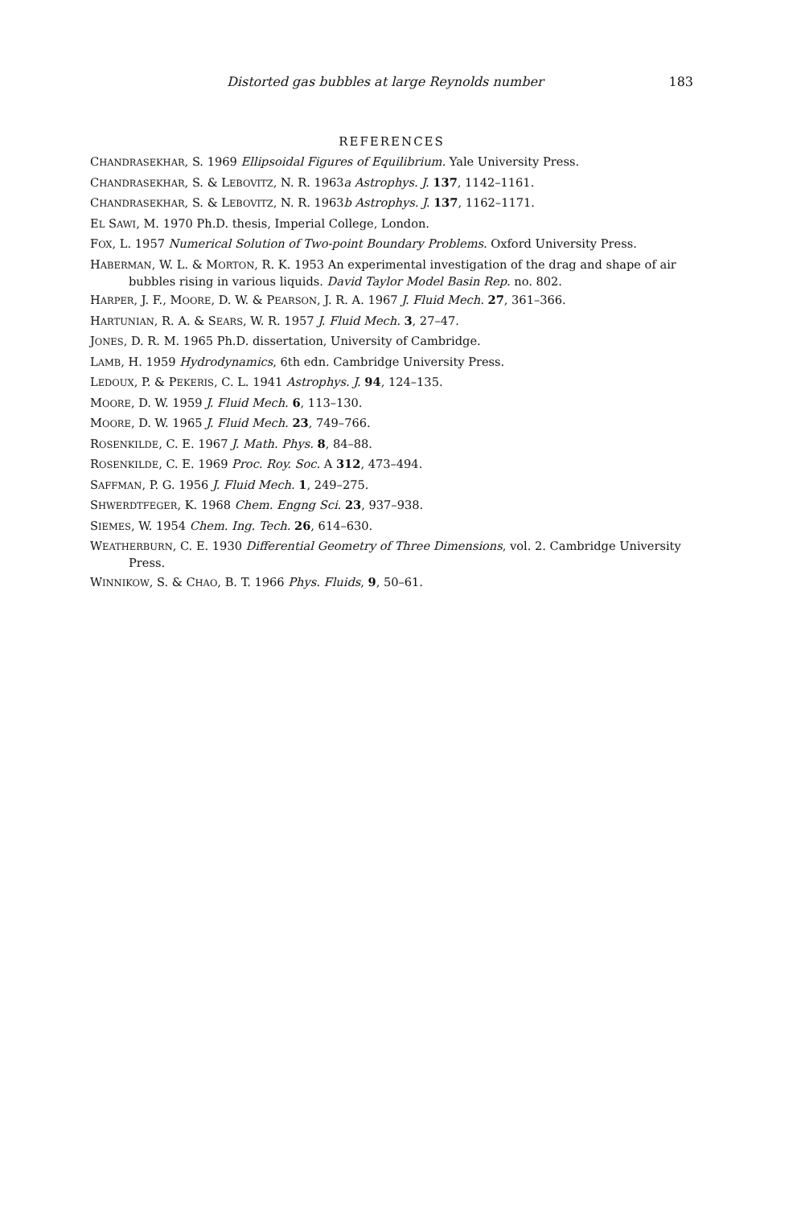Distorted gas bubbles at large Reynolds number 183
REFERENCES
CHANDRASEKHAR, S. 1969 Ellipsoidal Figures of Equilibrium. Yale University Press.
CHANDRASEKHAR, S. & LEBOVITZ, N. R. 1963a Astrophys. J. 137, 1142–1161.
CHANDRASEKHAR, S. & LEBOVITZ, N. R. 1963b Astrophys. J. 137, 1162–1171.
EL SAWI, M. 1970 Ph.D. thesis, Imperial College, London.
FOX, L. 1957 Numerical Solution of Two-point Boundary Problems. Oxford University Press.
HABERMAN, W. L. & MORTON, R. K. 1953 An experimental investigation of the drag and shape of air bubbles rising in various liquids. David Taylor Model Basin Rep. no. 802.
HARPER, J. F., MOORE, D. W. & PEARSON, J. R. A. 1967 J. Fluid Mech. 27, 361–366.
HARTUNIAN, R. A. & SEARS, W. R. 1957 J. Fluid Mech. 3, 27–47.
JONES, D. R. M. 1965 Ph.D. dissertation, University of Cambridge.
LAMB, H. 1959 Hydrodynamics, 6th edn. Cambridge University Press.
LEDOUX, P. & PEKERIS, C. L. 1941 Astrophys. J. 94, 124–135.
MOORE, D. W. 1959 J. Fluid Mech. 6, 113–130.
MOORE, D. W. 1965 J. Fluid Mech. 23, 749–766.
ROSENKILDE, C. E. 1967 J. Math. Phys. 8, 84–88.
ROSENKILDE, C. E. 1969 Proc. Roy. Soc. A 312, 473–494.
SAFFMAN, P. G. 1956 J. Fluid Mech. 1, 249–275.
SHWERDTFEGER, K. 1968 Chem. Engng Sci. 23, 937–938.
SIEMES, W. 1954 Chem. Ing. Tech. 26, 614–630.
WEATHERBURN, C. E. 1930 Differential Geometry of Three Dimensions, vol. 2. Cambridge University Press.
WINNIKOW, S. & CHAO, B. T. 1966 Phys. Fluids, 9, 50–61.